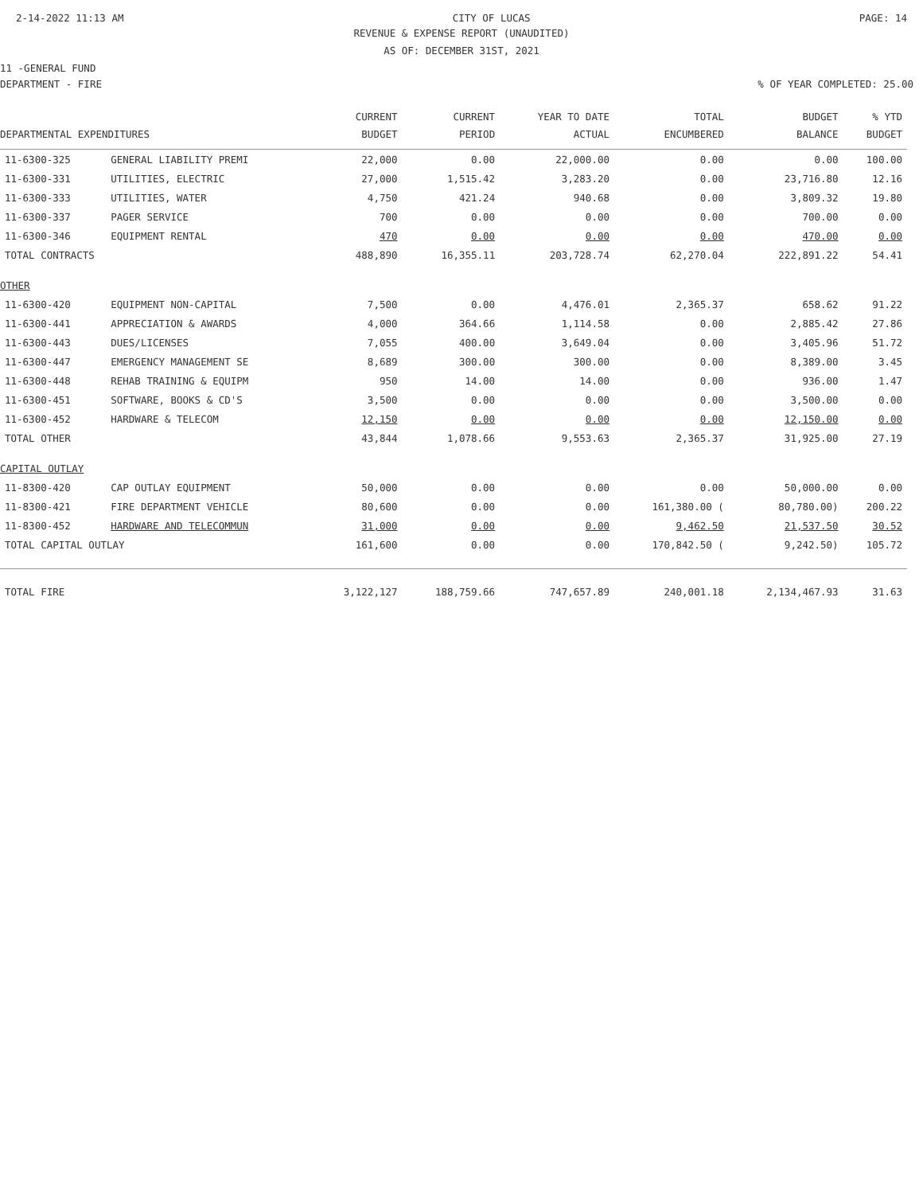2-14-2022 11:13 AM CITY OF LUCAS PAGE: 14
REVENUE & EXPENSE REPORT (UNAUDITED)
AS OF: DECEMBER 31ST, 2021
11 -GENERAL FUND
DEPARTMENT - FIRE% OF YEAR COMPLETED: 25.00
| | | CURRENT | CURRENT | YEAR TO DATE | TOTAL | BUDGET | % YTD |
| --- | --- | --- | --- | --- | --- | --- | --- |
| DEPARTMENTAL EXPENDITURES | | BUDGET | PERIOD | ACTUAL | ENCUMBERED | BALANCE | BUDGET |
| 11-6300-325 | GENERAL LIABILITY PREMI | 22,000 | 0.00 | 22,000.00 | 0.00 | 0.00 | 100.00 |
| 11-6300-331 | UTILITIES, ELECTRIC | 27,000 | 1,515.42 | 3,283.20 | 0.00 | 23,716.80 | 12.16 |
| 11-6300-333 | UTILITIES, WATER | 4,750 | 421.24 | 940.68 | 0.00 | 3,809.32 | 19.80 |
| 11-6300-337 | PAGER SERVICE | 700 | 0.00 | 0.00 | 0.00 | 700.00 | 0.00 |
| 11-6300-346 | EQUIPMENT RENTAL | 470 | 0.00 | 0.00 | 0.00 | 470.00 | 0.00 |
| TOTAL CONTRACTS | | 488,890 | 16,355.11 | 203,728.74 | 62,270.04 | 222,891.22 | 54.41 |
| OTHER | | | | | | | |
| 11-6300-420 | EQUIPMENT NON-CAPITAL | 7,500 | 0.00 | 4,476.01 | 2,365.37 | 658.62 | 91.22 |
| 11-6300-441 | APPRECIATION & AWARDS | 4,000 | 364.66 | 1,114.58 | 0.00 | 2,885.42 | 27.86 |
| 11-6300-443 | DUES/LICENSES | 7,055 | 400.00 | 3,649.04 | 0.00 | 3,405.96 | 51.72 |
| 11-6300-447 | EMERGENCY MANAGEMENT SE | 8,689 | 300.00 | 300.00 | 0.00 | 8,389.00 | 3.45 |
| 11-6300-448 | REHAB TRAINING & EQUIPM | 950 | 14.00 | 14.00 | 0.00 | 936.00 | 1.47 |
| 11-6300-451 | SOFTWARE, BOOKS & CD'S | 3,500 | 0.00 | 0.00 | 0.00 | 3,500.00 | 0.00 |
| 11-6300-452 | HARDWARE & TELECOM | 12,150 | 0.00 | 0.00 | 0.00 | 12,150.00 | 0.00 |
| TOTAL OTHER | | 43,844 | 1,078.66 | 9,553.63 | 2,365.37 | 31,925.00 | 27.19 |
| CAPITAL OUTLAY | | | | | | | |
| 11-8300-420 | CAP OUTLAY EQUIPMENT | 50,000 | 0.00 | 0.00 | 0.00 | 50,000.00 | 0.00 |
| 11-8300-421 | FIRE DEPARTMENT VEHICLE | 80,600 | 0.00 | 0.00 | 161,380.00 ( | 80,780.00) | 200.22 |
| 11-8300-452 | HARDWARE AND TELECOMMUN | 31,000 | 0.00 | 0.00 | 9,462.50 | 21,537.50 | 30.52 |
| TOTAL CAPITAL OUTLAY | | 161,600 | 0.00 | 0.00 | 170,842.50 ( | 9,242.50) | 105.72 |
| TOTAL FIRE | | 3,122,127 | 188,759.66 | 747,657.89 | 240,001.18 | 2,134,467.93 | 31.63 |